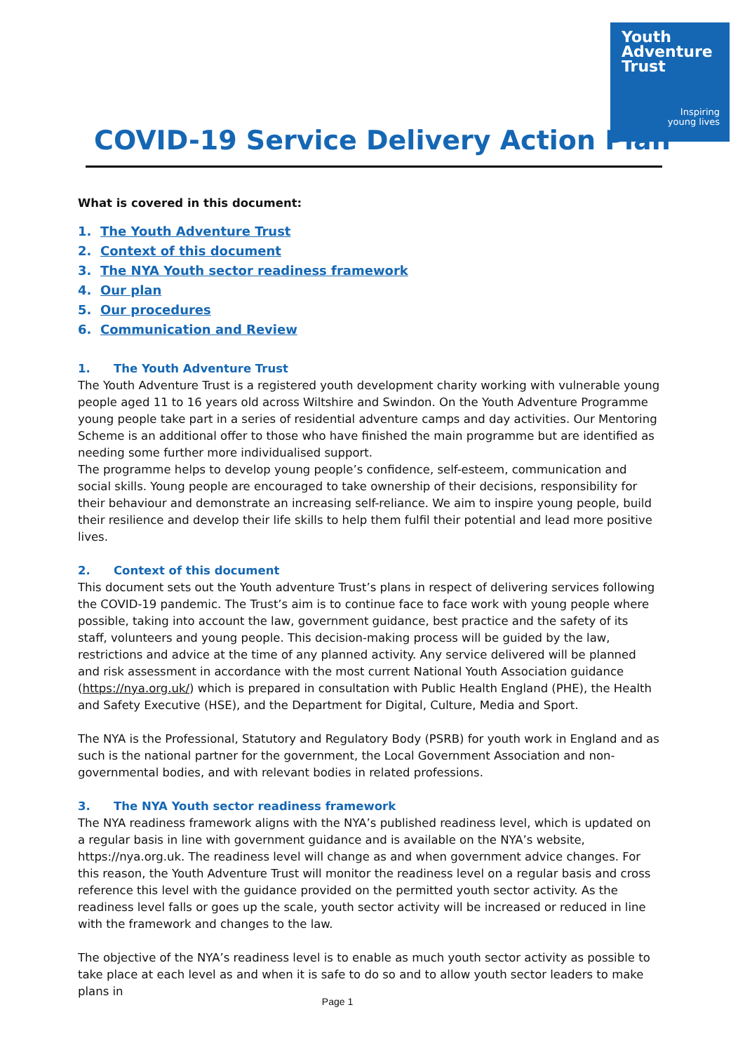Youth
Adventure
Trust
Inspiring
young lives
COVID-19 Service Delivery Action Plan
What is covered in this document:
1. The Youth Adventure Trust
2. Context of this document
3. The NYA Youth sector readiness framework
4. Our plan
5. Our procedures
6. Communication and Review
1. The Youth Adventure Trust
The Youth Adventure Trust is a registered youth development charity working with vulnerable young people aged 11 to 16 years old across Wiltshire and Swindon. On the Youth Adventure Programme young people take part in a series of residential adventure camps and day activities. Our Mentoring Scheme is an additional offer to those who have finished the main programme but are identified as needing some further more individualised support.
The programme helps to develop young people’s confidence, self-esteem, communication and social skills. Young people are encouraged to take ownership of their decisions, responsibility for their behaviour and demonstrate an increasing self-reliance. We aim to inspire young people, build their resilience and develop their life skills to help them fulfil their potential and lead more positive lives.
2. Context of this document
This document sets out the Youth adventure Trust’s plans in respect of delivering services following the COVID-19 pandemic. The Trust’s aim is to continue face to face work with young people where possible, taking into account the law, government guidance, best practice and the safety of its staff, volunteers and young people. This decision-making process will be guided by the law, restrictions and advice at the time of any planned activity. Any service delivered will be planned and risk assessment in accordance with the most current National Youth Association guidance (https://nya.org.uk/) which is prepared in consultation with Public Health England (PHE), the Health and Safety Executive (HSE), and the Department for Digital, Culture, Media and Sport.
The NYA is the Professional, Statutory and Regulatory Body (PSRB) for youth work in England and as such is the national partner for the government, the Local Government Association and non-governmental bodies, and with relevant bodies in related professions.
3. The NYA Youth sector readiness framework
The NYA readiness framework aligns with the NYA’s published readiness level, which is updated on a regular basis in line with government guidance and is available on the NYA’s website, https://nya.org.uk. The readiness level will change as and when government advice changes. For this reason, the Youth Adventure Trust will monitor the readiness level on a regular basis and cross reference this level with the guidance provided on the permitted youth sector activity. As the readiness level falls or goes up the scale, youth sector activity will be increased or reduced in line with the framework and changes to the law.
The objective of the NYA’s readiness level is to enable as much youth sector activity as possible to take place at each level as and when it is safe to do so and to allow youth sector leaders to make plans in
Page 1